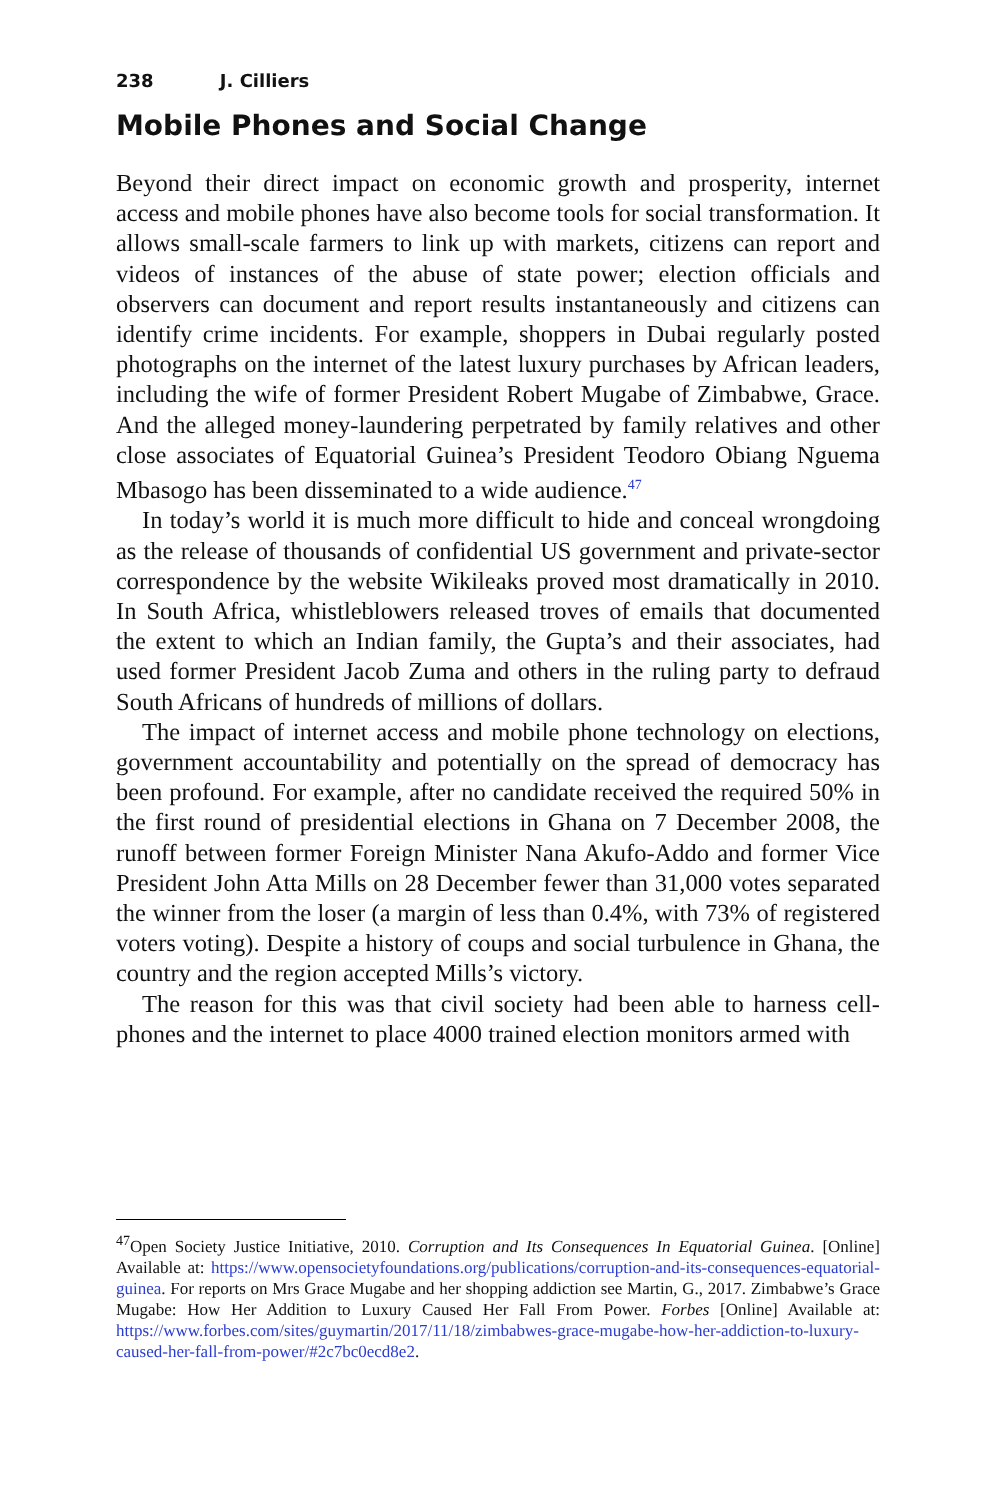238 J. Cilliers
Mobile Phones and Social Change
Beyond their direct impact on economic growth and prosperity, internet access and mobile phones have also become tools for social transformation. It allows small-scale farmers to link up with markets, citizens can report and videos of instances of the abuse of state power; election officials and observers can document and report results instantaneously and citizens can identify crime incidents. For example, shoppers in Dubai regularly posted photographs on the internet of the latest luxury purchases by African leaders, including the wife of former President Robert Mugabe of Zimbabwe, Grace. And the alleged money-laundering perpetrated by family relatives and other close associates of Equatorial Guinea’s President Teodoro Obiang Nguema Mbasogo has been disseminated to a wide audience.<sup>47</sup>
In today’s world it is much more difficult to hide and conceal wrongdoing as the release of thousands of confidential US government and private-sector correspondence by the website Wikileaks proved most dramatically in 2010. In South Africa, whistleblowers released troves of emails that documented the extent to which an Indian family, the Gupta’s and their associates, had used former President Jacob Zuma and others in the ruling party to defraud South Africans of hundreds of millions of dollars.
The impact of internet access and mobile phone technology on elections, government accountability and potentially on the spread of democracy has been profound. For example, after no candidate received the required 50% in the first round of presidential elections in Ghana on 7 December 2008, the runoff between former Foreign Minister Nana Akufo-Addo and former Vice President John Atta Mills on 28 December fewer than 31,000 votes separated the winner from the loser (a margin of less than 0.4%, with 73% of registered voters voting). Despite a history of coups and social turbulence in Ghana, the country and the region accepted Mills’s victory.
The reason for this was that civil society had been able to harness cell-phones and the internet to place 4000 trained election monitors armed with
<sup>47</sup> Open Society Justice Initiative, 2010. Corruption and Its Consequences In Equatorial Guinea. [Online] Available at: https://www.opensocietyfoundations.org/publications/corruption-and-its-consequences-equatorial-guinea. For reports on Mrs Grace Mugabe and her shopping addiction see Martin, G., 2017. Zimbabwe’s Grace Mugabe: How Her Addition to Luxury Caused Her Fall From Power. Forbes [Online] Available at: https://www.forbes.com/sites/guymartin/2017/11/18/zimbabwes-grace-mugabe-how-her-addiction-to-luxury-caused-her-fall-from-power/#2c7bc0ecd8e2.